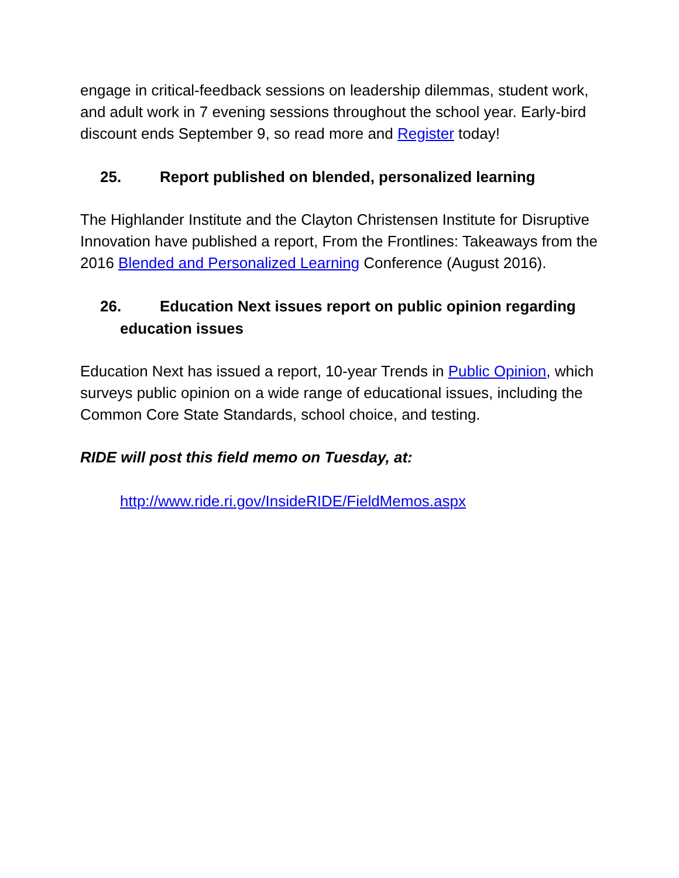engage in critical-feedback sessions on leadership dilemmas, student work, and adult work in 7 evening sessions throughout the school year. Early-bird discount ends September 9, so read more and Register today!
25. Report published on blended, personalized learning
The Highlander Institute and the Clayton Christensen Institute for Disruptive Innovation have published a report, From the Frontlines: Takeaways from the 2016 Blended and Personalized Learning Conference (August 2016).
26. Education Next issues report on public opinion regarding
education issues
Education Next has issued a report, 10-year Trends in Public Opinion, which surveys public opinion on a wide range of educational issues, including the Common Core State Standards, school choice, and testing.
RIDE will post this field memo on Tuesday, at:
http://www.ride.ri.gov/InsideRIDE/FieldMemos.aspx